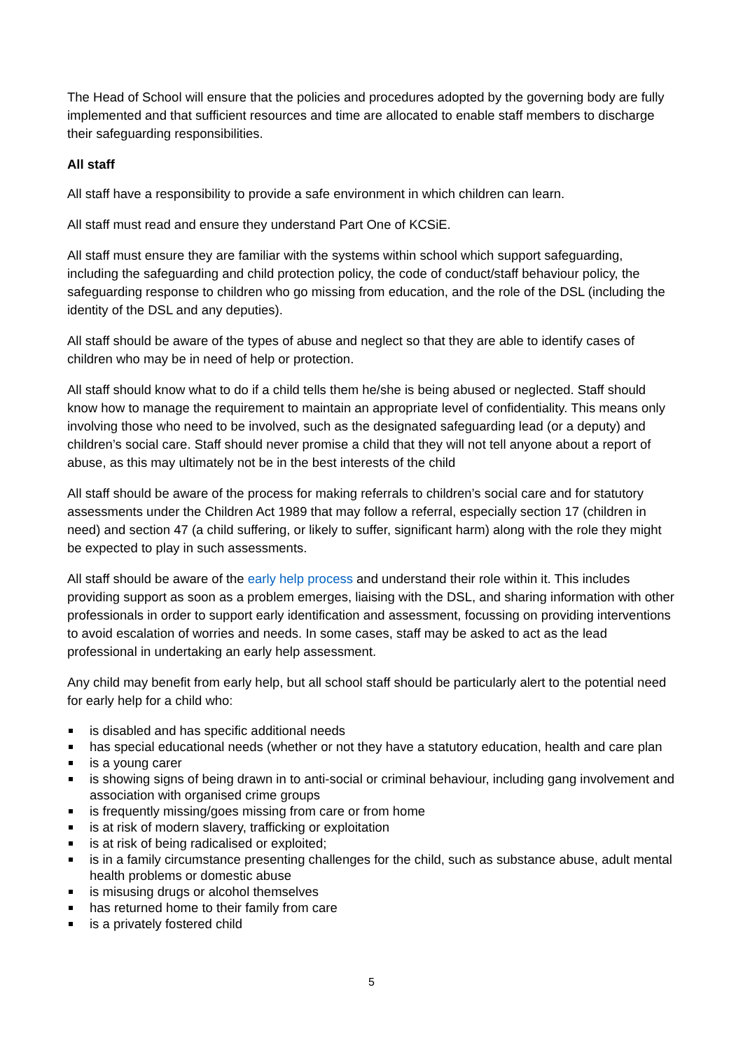The Head of School will ensure that the policies and procedures adopted by the governing body are fully implemented and that sufficient resources and time are allocated to enable staff members to discharge their safeguarding responsibilities.
All staff
All staff have a responsibility to provide a safe environment in which children can learn.
All staff must read and ensure they understand Part One of KCSiE.
All staff must ensure they are familiar with the systems within school which support safeguarding, including the safeguarding and child protection policy, the code of conduct/staff behaviour policy, the safeguarding response to children who go missing from education, and the role of the DSL (including the identity of the DSL and any deputies).
All staff should be aware of the types of abuse and neglect so that they are able to identify cases of children who may be in need of help or protection.
All staff should know what to do if a child tells them he/she is being abused or neglected. Staff should know how to manage the requirement to maintain an appropriate level of confidentiality. This means only involving those who need to be involved, such as the designated safeguarding lead (or a deputy) and children’s social care. Staff should never promise a child that they will not tell anyone about a report of abuse, as this may ultimately not be in the best interests of the child
All staff should be aware of the process for making referrals to children’s social care and for statutory assessments under the Children Act 1989 that may follow a referral, especially section 17 (children in need) and section 47 (a child suffering, or likely to suffer, significant harm) along with the role they might be expected to play in such assessments.
All staff should be aware of the early help process and understand their role within it. This includes providing support as soon as a problem emerges, liaising with the DSL, and sharing information with other professionals in order to support early identification and assessment, focussing on providing interventions to avoid escalation of worries and needs. In some cases, staff may be asked to act as the lead professional in undertaking an early help assessment.
Any child may benefit from early help, but all school staff should be particularly alert to the potential need for early help for a child who:
is disabled and has specific additional needs
has special educational needs (whether or not they have a statutory education, health and care plan
is a young carer
is showing signs of being drawn in to anti-social or criminal behaviour, including gang involvement and association with organised crime groups
is frequently missing/goes missing from care or from home
is at risk of modern slavery, trafficking or exploitation
is at risk of being radicalised or exploited;
is in a family circumstance presenting challenges for the child, such as substance abuse, adult mental health problems or domestic abuse
is misusing drugs or alcohol themselves
has returned home to their family from care
is a privately fostered child
5